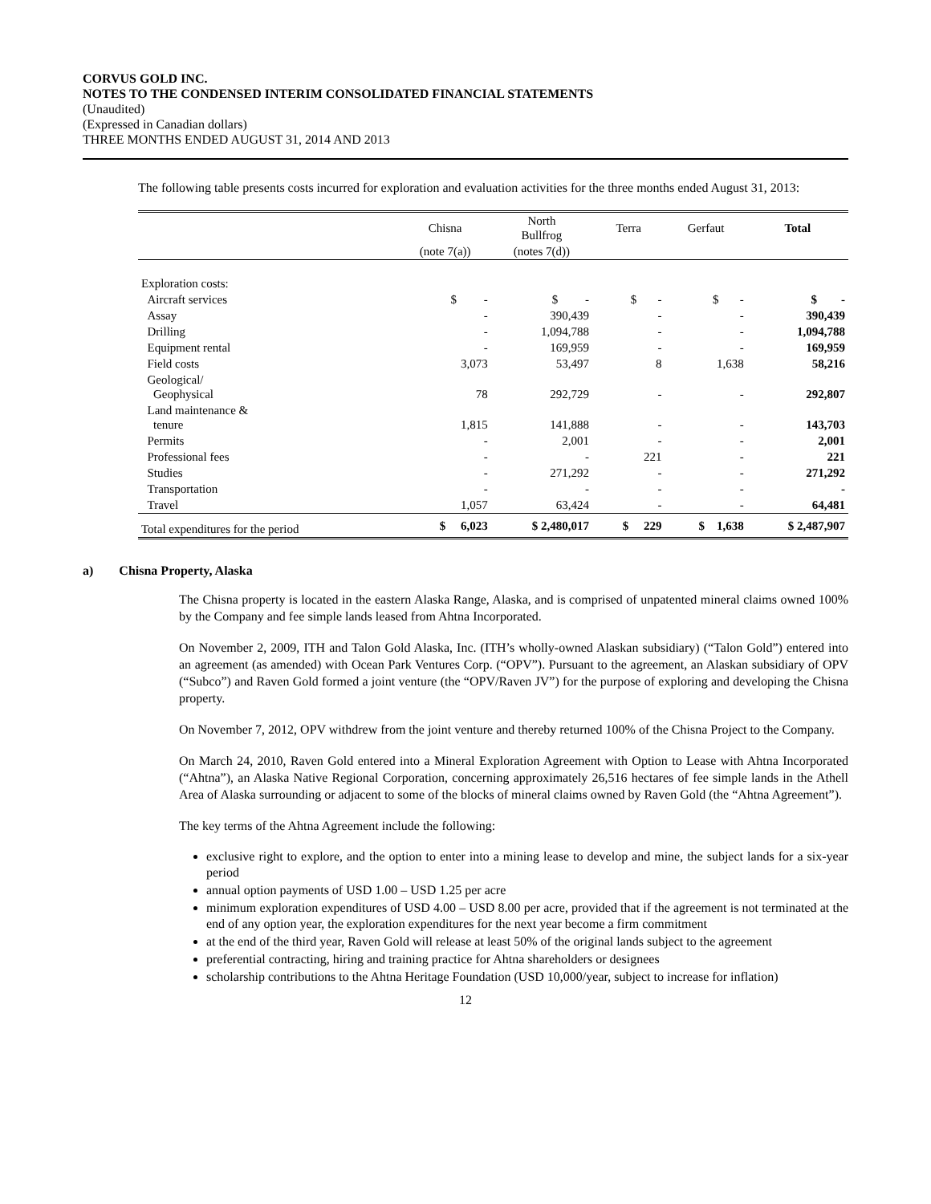CORVUS GOLD INC.
NOTES TO THE CONDENSED INTERIM CONSOLIDATED FINANCIAL STATEMENTS
(Unaudited)
(Expressed in Canadian dollars)
THREE MONTHS ENDED AUGUST 31, 2014 AND 2013
The following table presents costs incurred for exploration and evaluation activities for the three months ended August 31, 2013:
| | Chisna | North Bullfrog | Terra | Gerfaut | Total |
| --- | --- | --- | --- | --- | --- |
| | (note 7(a)) | (notes 7(d)) | | | |
| Exploration costs: | | | | | |
| Aircraft services | $ - | $ - | $ - | $ - | $ - |
| Assay | - | 390,439 | - | - | 390,439 |
| Drilling | - | 1,094,788 | - | - | 1,094,788 |
| Equipment rental | - | 169,959 | - | - | 169,959 |
| Field costs | 3,073 | 53,497 | 8 | 1,638 | 58,216 |
| Geological/ Geophysical | 78 | 292,729 | - | - | 292,807 |
| Land maintenance & tenure | 1,815 | 141,888 | - | - | 143,703 |
| Permits | - | 2,001 | - | - | 2,001 |
| Professional fees | - | - | 221 | - | 221 |
| Studies | - | 271,292 | - | - | 271,292 |
| Transportation | - | - | - | - | - |
| Travel | 1,057 | 63,424 | - | - | 64,481 |
| Total expenditures for the period | $ 6,023 | $ 2,480,017 | $ 229 | $ 1,638 | $ 2,487,907 |
a) Chisna Property, Alaska
The Chisna property is located in the eastern Alaska Range, Alaska, and is comprised of unpatented mineral claims owned 100% by the Company and fee simple lands leased from Ahtna Incorporated.
On November 2, 2009, ITH and Talon Gold Alaska, Inc. (ITH’s wholly-owned Alaskan subsidiary) (“Talon Gold”) entered into an agreement (as amended) with Ocean Park Ventures Corp. (“OPV”). Pursuant to the agreement, an Alaskan subsidiary of OPV (“Subco”) and Raven Gold formed a joint venture (the “OPV/Raven JV”) for the purpose of exploring and developing the Chisna property.
On November 7, 2012, OPV withdrew from the joint venture and thereby returned 100% of the Chisna Project to the Company.
On March 24, 2010, Raven Gold entered into a Mineral Exploration Agreement with Option to Lease with Ahtna Incorporated (“Ahtna”), an Alaska Native Regional Corporation, concerning approximately 26,516 hectares of fee simple lands in the Athell Area of Alaska surrounding or adjacent to some of the blocks of mineral claims owned by Raven Gold (the “Ahtna Agreement”).
The key terms of the Ahtna Agreement include the following:
exclusive right to explore, and the option to enter into a mining lease to develop and mine, the subject lands for a six-year period
annual option payments of USD 1.00 – USD 1.25 per acre
minimum exploration expenditures of USD 4.00 – USD 8.00 per acre, provided that if the agreement is not terminated at the end of any option year, the exploration expenditures for the next year become a firm commitment
at the end of the third year, Raven Gold will release at least 50% of the original lands subject to the agreement
preferential contracting, hiring and training practice for Ahtna shareholders or designees
scholarship contributions to the Ahtna Heritage Foundation (USD 10,000/year, subject to increase for inflation)
12